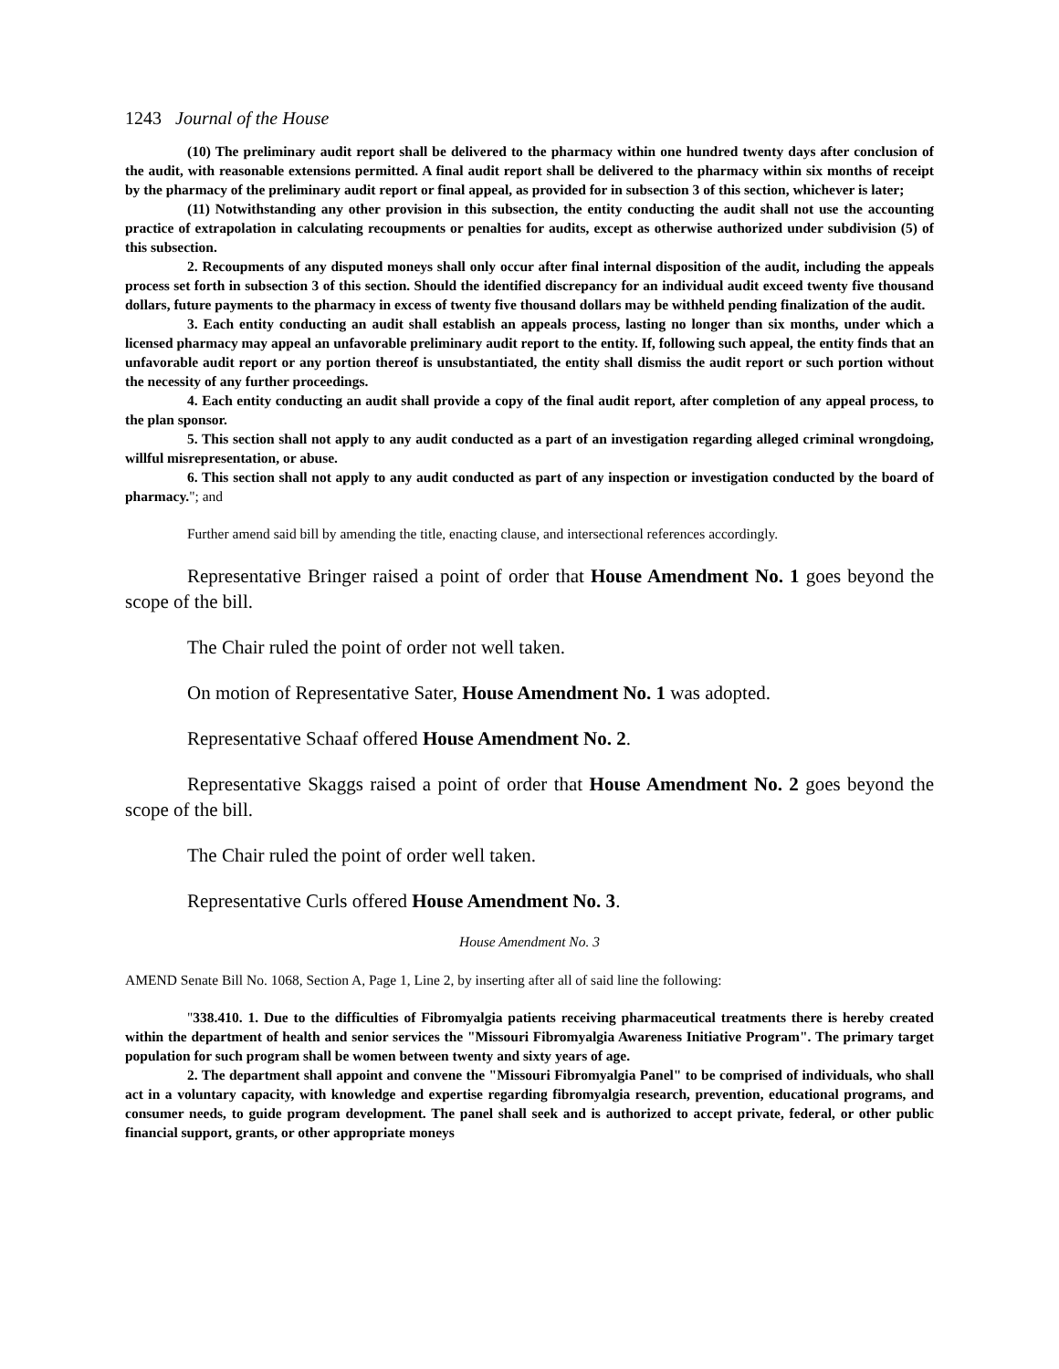1243 Journal of the House
(10) The preliminary audit report shall be delivered to the pharmacy within one hundred twenty days after conclusion of the audit, with reasonable extensions permitted. A final audit report shall be delivered to the pharmacy within six months of receipt by the pharmacy of the preliminary audit report or final appeal, as provided for in subsection 3 of this section, whichever is later;
(11) Notwithstanding any other provision in this subsection, the entity conducting the audit shall not use the accounting practice of extrapolation in calculating recoupments or penalties for audits, except as otherwise authorized under subdivision (5) of this subsection.
2. Recoupments of any disputed moneys shall only occur after final internal disposition of the audit, including the appeals process set forth in subsection 3 of this section. Should the identified discrepancy for an individual audit exceed twenty five thousand dollars, future payments to the pharmacy in excess of twenty five thousand dollars may be withheld pending finalization of the audit.
3. Each entity conducting an audit shall establish an appeals process, lasting no longer than six months, under which a licensed pharmacy may appeal an unfavorable preliminary audit report to the entity. If, following such appeal, the entity finds that an unfavorable audit report or any portion thereof is unsubstantiated, the entity shall dismiss the audit report or such portion without the necessity of any further proceedings.
4. Each entity conducting an audit shall provide a copy of the final audit report, after completion of any appeal process, to the plan sponsor.
5. This section shall not apply to any audit conducted as a part of an investigation regarding alleged criminal wrongdoing, willful misrepresentation, or abuse.
6. This section shall not apply to any audit conducted as part of any inspection or investigation conducted by the board of pharmacy."; and
Further amend said bill by amending the title, enacting clause, and intersectional references accordingly.
Representative Bringer raised a point of order that House Amendment No. 1 goes beyond the scope of the bill.
The Chair ruled the point of order not well taken.
On motion of Representative Sater, House Amendment No. 1 was adopted.
Representative Schaaf offered House Amendment No. 2.
Representative Skaggs raised a point of order that House Amendment No. 2 goes beyond the scope of the bill.
The Chair ruled the point of order well taken.
Representative Curls offered House Amendment No. 3.
House Amendment No. 3
AMEND Senate Bill No. 1068, Section A, Page 1, Line 2, by inserting after all of said line the following:
"338.410. 1. Due to the difficulties of Fibromyalgia patients receiving pharmaceutical treatments there is hereby created within the department of health and senior services the "Missouri Fibromyalgia Awareness Initiative Program". The primary target population for such program shall be women between twenty and sixty years of age.
2. The department shall appoint and convene the "Missouri Fibromyalgia Panel" to be comprised of individuals, who shall act in a voluntary capacity, with knowledge and expertise regarding fibromyalgia research, prevention, educational programs, and consumer needs, to guide program development. The panel shall seek and is authorized to accept private, federal, or other public financial support, grants, or other appropriate moneys